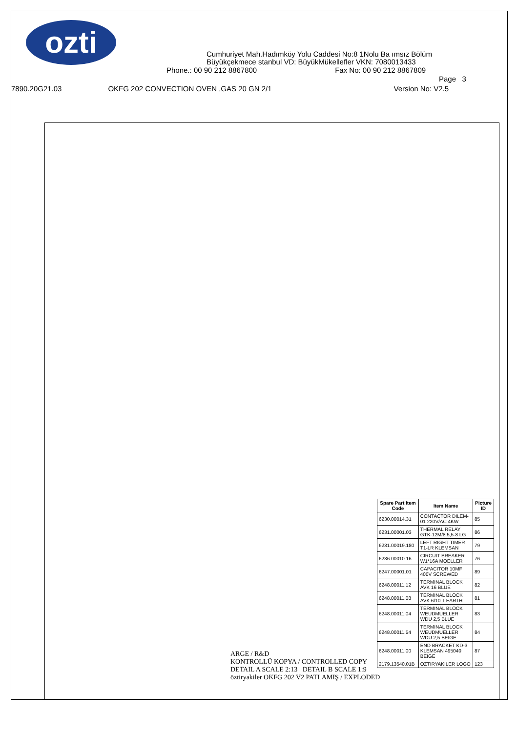ozti
Cumhuriyet Mah.Hadımköy Yolu Caddesi No:8 1Nolu Ba ımsız Bölüm
Büyükçekmece stanbul VD: BüyükMükellefler VKN: 7080013433
Phone.: 00 90 212 8867800 Fax No: 00 90 212 8867809
Page 3
7890.20G21.03 OKFG 202 CONVECTION OVEN ,GAS 20 GN 2/1 Version No: V2.5
| Spare Part Item Code | Item Name | Picture ID |
| --- | --- | --- |
| 6230.00014.31 | CONTACTOR DILEM-01 220V/AC 4KW | 85 |
| 6231.00001.03 | THERMAL RELAY GTK-12M/8 5,5-8 LG | 86 |
| 6231.00019.180 | LEFT RIGHT TIMER T1-LR KLEMSAN | 79 |
| 6236.00010.16 | CIRCUIT BREAKER W1*16A MOELLER | 76 |
| 6247.00001.01 | CAPACITOR 10MF 400V SCREWED | 89 |
| 6248.00011.12 | TERMINAL BLOCK AVK 16 BLUE | 82 |
| 6248.00011.08 | TERMINAL BLOCK AVK 6/10 T EARTH | 81 |
| 6248.00011.04 | TERMINAL BLOCK WEUDMUELLER WDU 2,5 BLUE | 83 |
| 6248.00011.54 | TERMINAL BLOCK WEUDMUELLER WDU 2,5 BEIGE | 84 |
| 6248.00011.00 | END BRACKET KD-3 KLEMSAN 495040 BEIGE | 87 |
| 2179.13540.01B | OZTIRYAKILER LOGO | 123 |
ARGE / R&D
KONTROLLÜ KOPYA / CONTROLLED COPY
DETAIL A SCALE 2:13 DETAIL B SCALE 1:9
öztiryakiler OKFG 202 V2 PATLAMIŞ / EXPLODED